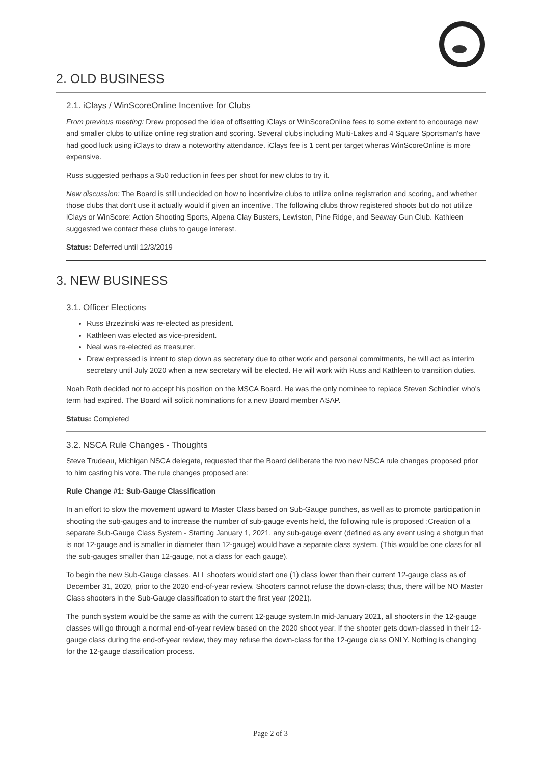2. OLD BUSINESS
2.1. iClays / WinScoreOnline Incentive for Clubs
From previous meeting: Drew proposed the idea of offsetting iClays or WinScoreOnline fees to some extent to encourage new and smaller clubs to utilize online registration and scoring. Several clubs including Multi-Lakes and 4 Square Sportsman's have had good luck using iClays to draw a noteworthy attendance. iClays fee is 1 cent per target wheras WinScoreOnline is more expensive.
Russ suggested perhaps a $50 reduction in fees per shoot for new clubs to try it.
New discussion: The Board is still undecided on how to incentivize clubs to utilize online registration and scoring, and whether those clubs that don't use it actually would if given an incentive. The following clubs throw registered shoots but do not utilize iClays or WinScore: Action Shooting Sports, Alpena Clay Busters, Lewiston, Pine Ridge, and Seaway Gun Club. Kathleen suggested we contact these clubs to gauge interest.
Status: Deferred until 12/3/2019
3. NEW BUSINESS
3.1. Officer Elections
Russ Brzezinski was re-elected as president.
Kathleen was elected as vice-president.
Neal was re-elected as treasurer.
Drew expressed is intent to step down as secretary due to other work and personal commitments, he will act as interim secretary until July 2020 when a new secretary will be elected. He will work with Russ and Kathleen to transition duties.
Noah Roth decided not to accept his position on the MSCA Board. He was the only nominee to replace Steven Schindler who's term had expired. The Board will solicit nominations for a new Board member ASAP.
Status: Completed
3.2. NSCA Rule Changes - Thoughts
Steve Trudeau, Michigan NSCA delegate, requested that the Board deliberate the two new NSCA rule changes proposed prior to him casting his vote. The rule changes proposed are:
Rule Change #1: Sub-Gauge Classification
In an effort to slow the movement upward to Master Class based on Sub-Gauge punches, as well as to promote participation in shooting the sub-gauges and to increase the number of sub-gauge events held, the following rule is proposed :Creation of a separate Sub-Gauge Class System - Starting January 1, 2021, any sub-gauge event (defined as any event using a shotgun that is not 12-gauge and is smaller in diameter than 12-gauge) would have a separate class system. (This would be one class for all the sub-gauges smaller than 12-gauge, not a class for each gauge).
To begin the new Sub-Gauge classes, ALL shooters would start one (1) class lower than their current 12-gauge class as of December 31, 2020, prior to the 2020 end-of-year review. Shooters cannot refuse the down-class; thus, there will be NO Master Class shooters in the Sub-Gauge classification to start the first year (2021).
The punch system would be the same as with the current 12-gauge system.In mid-January 2021, all shooters in the 12-gauge classes will go through a normal end-of-year review based on the 2020 shoot year. If the shooter gets down-classed in their 12-gauge class during the end-of-year review, they may refuse the down-class for the 12-gauge class ONLY. Nothing is changing for the 12-gauge classification process.
Page 2 of 3